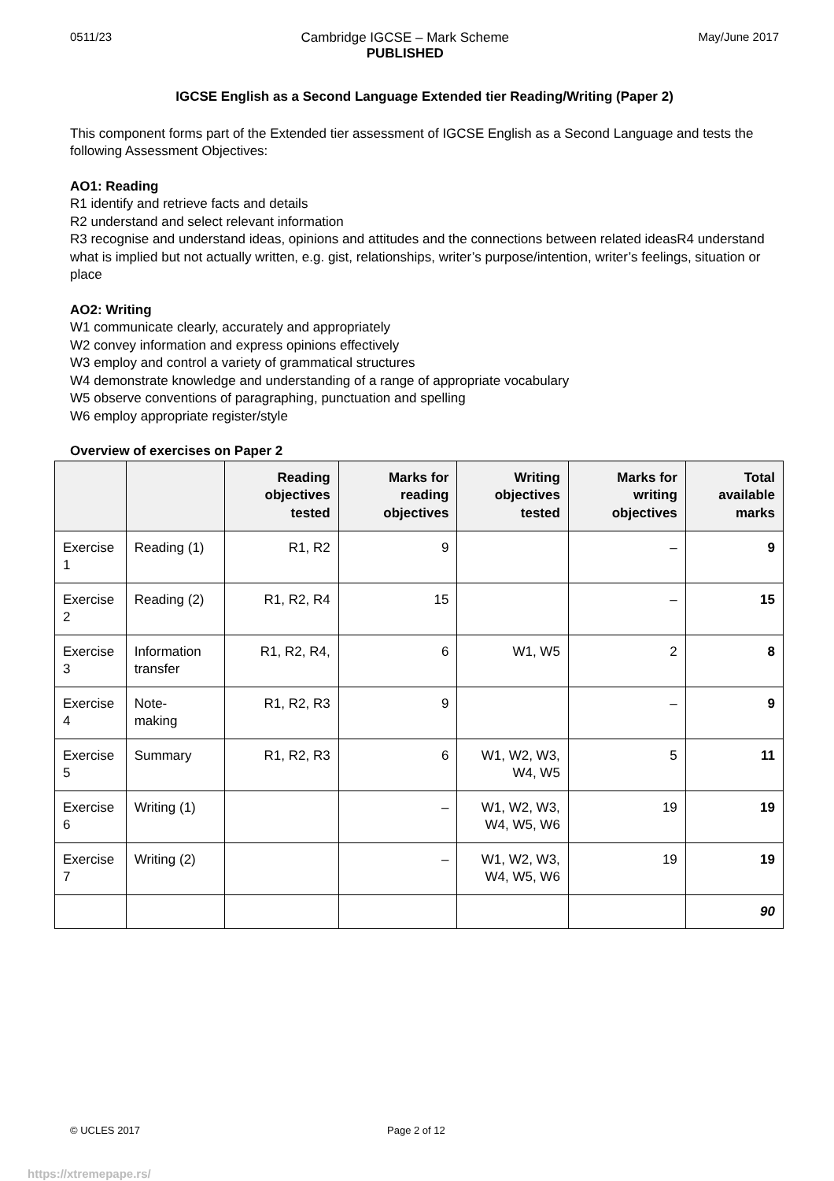0511/23 Cambridge IGCSE – Mark Scheme
PUBLISHED May/June 2017
IGCSE English as a Second Language Extended tier Reading/Writing (Paper 2)
This component forms part of the Extended tier assessment of IGCSE English as a Second Language and tests the following Assessment Objectives:
AO1: Reading
R1 identify and retrieve facts and details
R2 understand and select relevant information
R3 recognise and understand ideas, opinions and attitudes and the connections between related ideasR4 understand what is implied but not actually written, e.g. gist, relationships, writer’s purpose/intention, writer’s feelings, situation or place
AO2: Writing
W1 communicate clearly, accurately and appropriately
W2 convey information and express opinions effectively
W3 employ and control a variety of grammatical structures
W4 demonstrate knowledge and understanding of a range of appropriate vocabulary
W5 observe conventions of paragraphing, punctuation and spelling
W6 employ appropriate register/style
Overview of exercises on Paper 2
| | | Reading objectives tested | Marks for reading objectives | Writing objectives tested | Marks for writing objectives | Total available marks |
| --- | --- | --- | --- | --- | --- | --- |
| Exercise 1 | Reading (1) | R1, R2 | 9 | | – | 9 |
| Exercise 2 | Reading (2) | R1, R2, R4 | 15 | | – | 15 |
| Exercise 3 | Information transfer | R1, R2, R4, | 6 | W1, W5 | 2 | 8 |
| Exercise 4 | Note- making | R1, R2, R3 | 9 | | – | 9 |
| Exercise 5 | Summary | R1, R2, R3 | 6 | W1, W2, W3, W4, W5 | 5 | 11 |
| Exercise 6 | Writing (1) | | – | W1, W2, W3, W4, W5, W6 | 19 | 19 |
| Exercise 7 | Writing (2) | | – | W1, W2, W3, W4, W5, W6 | 19 | 19 |
| | | | | | | 90 |
© UCLES 2017 Page 2 of 12
https://xtremepape.rs/